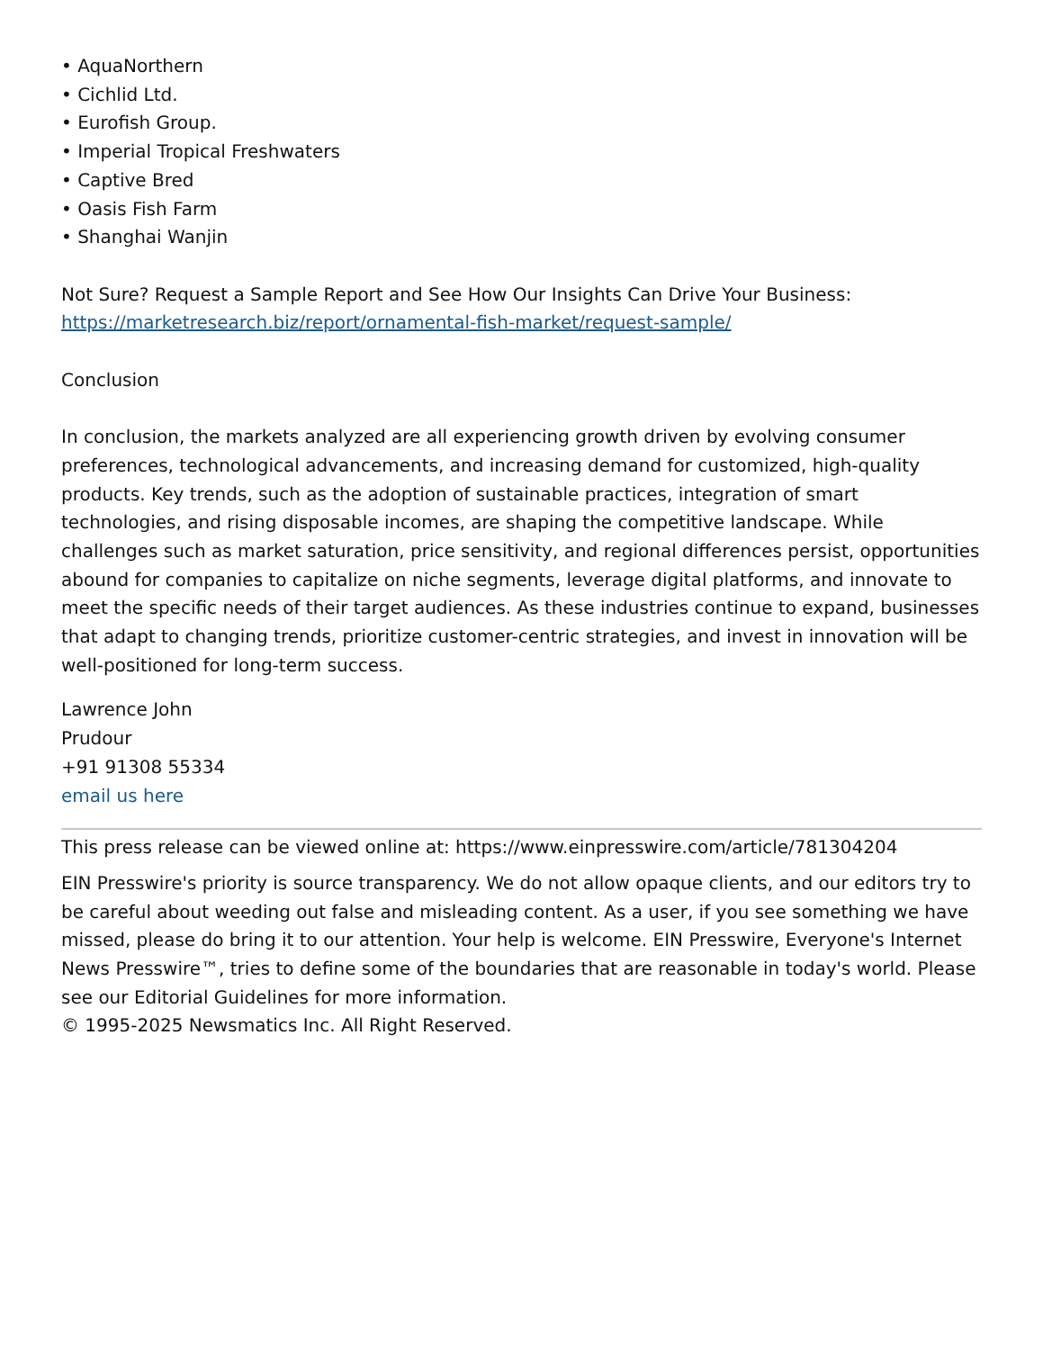• AquaNorthern
• Cichlid Ltd.
• Eurofish Group.
• Imperial Tropical Freshwaters
• Captive Bred
• Oasis Fish Farm
• Shanghai Wanjin
Not Sure? Request a Sample Report and See How Our Insights Can Drive Your Business:
https://marketresearch.biz/report/ornamental-fish-market/request-sample/
Conclusion
In conclusion, the markets analyzed are all experiencing growth driven by evolving consumer preferences, technological advancements, and increasing demand for customized, high-quality products. Key trends, such as the adoption of sustainable practices, integration of smart technologies, and rising disposable incomes, are shaping the competitive landscape. While challenges such as market saturation, price sensitivity, and regional differences persist, opportunities abound for companies to capitalize on niche segments, leverage digital platforms, and innovate to meet the specific needs of their target audiences. As these industries continue to expand, businesses that adapt to changing trends, prioritize customer-centric strategies, and invest in innovation will be well-positioned for long-term success.
Lawrence John
Prudour
+91 91308 55334
email us here
This press release can be viewed online at: https://www.einpresswire.com/article/781304204
EIN Presswire's priority is source transparency. We do not allow opaque clients, and our editors try to be careful about weeding out false and misleading content. As a user, if you see something we have missed, please do bring it to our attention. Your help is welcome. EIN Presswire, Everyone's Internet News Presswire™, tries to define some of the boundaries that are reasonable in today's world. Please see our Editorial Guidelines for more information.
© 1995-2025 Newsmatics Inc. All Right Reserved.